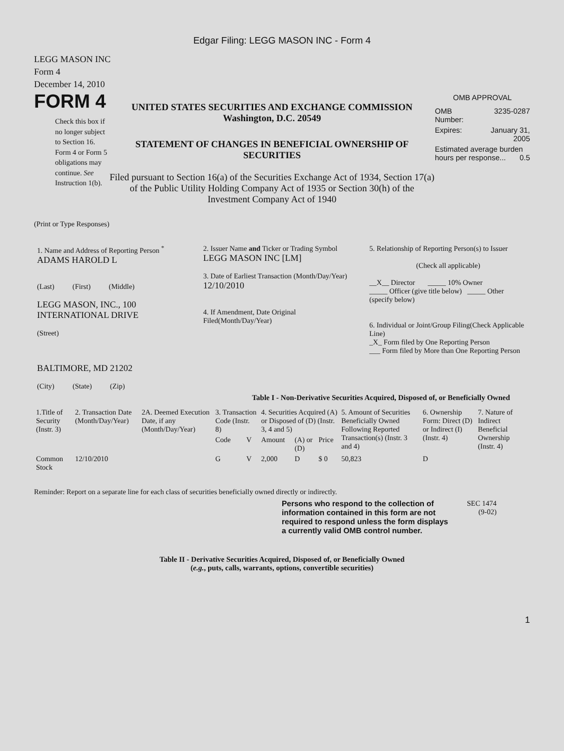Edgar Filing: LEGG MASON INC - Form 4
LEGG MASON INC
Form 4
December 14, 2010
FORM 4
Check this box if no longer subject to Section 16. Form 4 or Form 5 obligations may continue. See Instruction 1(b).
UNITED STATES SECURITIES AND EXCHANGE COMMISSION
Washington, D.C. 20549
STATEMENT OF CHANGES IN BENEFICIAL OWNERSHIP OF SECURITIES
Filed pursuant to Section 16(a) of the Securities Exchange Act of 1934, Section 17(a) of the Public Utility Holding Company Act of 1935 or Section 30(h) of the Investment Company Act of 1940
OMB APPROVAL
| OMB Number: | 3235-0287 |
| Expires: | January 31, 2005 |
| Estimated average burden hours per response... 0.5 | |
(Print or Type Responses)
| 1. Name and Address of Reporting Person <sup>*</sup> ADAMS HAROLD L (Last) (First) (Middle) LEGG MASON, INC., 100 INTERNATIONAL DRIVE (Street) BALTIMORE, MD 21202 (City) (State) (Zip) | 2. Issuer Name and Ticker or Trading Symbol LEGG MASON INC [LM] 3. Date of Earliest Transaction (Month/Day/Year) 12/10/2010 4. If Amendment, Date Original Filed(Month/Day/Year) | 5. Relationship of Reporting Person(s) to Issuer (Check all applicable) __X__ Director _____ 10% Owner _____ Officer (give title below) _____ Other (specify below) 6. Individual or Joint/Group Filing(Check Applicable Line) _X_ Form filed by One Reporting Person ___ Form filed by More than One Reporting Person |
Table I - Non-Derivative Securities Acquired, Disposed of, or Beneficially Owned
| 1.Title of Security (Instr. 3) | 2. Transaction Date (Month/Day/Year) | 2A. Deemed Execution Date, if any (Month/Day/Year) | 3. Transaction Code (Instr. 8) | | 4. Securities Acquired (A) or Disposed of (D) (Instr. 3, 4 and 5) | | | 5. Amount of Securities Beneficially Owned Following Reported Transaction(s) (Instr. 3 and 4) | 6. Ownership Form: Direct (D) or Indirect (I) (Instr. 4) | 7. Nature of Indirect Beneficial Ownership (Instr. 4) |
| --- | --- | --- | --- | --- | --- | --- | --- | --- | --- | --- |
| | | | Code | V | Amount | (A) or (D) | Price | | | |
| Common Stock | 12/10/2010 | | G | V | 2,000 | D | $ 0 | 50,823 | D | |
Reminder: Report on a separate line for each class of securities beneficially owned directly or indirectly.
Persons who respond to the collection of information contained in this form are not required to respond unless the form displays a currently valid OMB control number.
SEC 1474
(9-02)
Table II - Derivative Securities Acquired, Disposed of, or Beneficially Owned
(e.g., puts, calls, warrants, options, convertible securities)
1